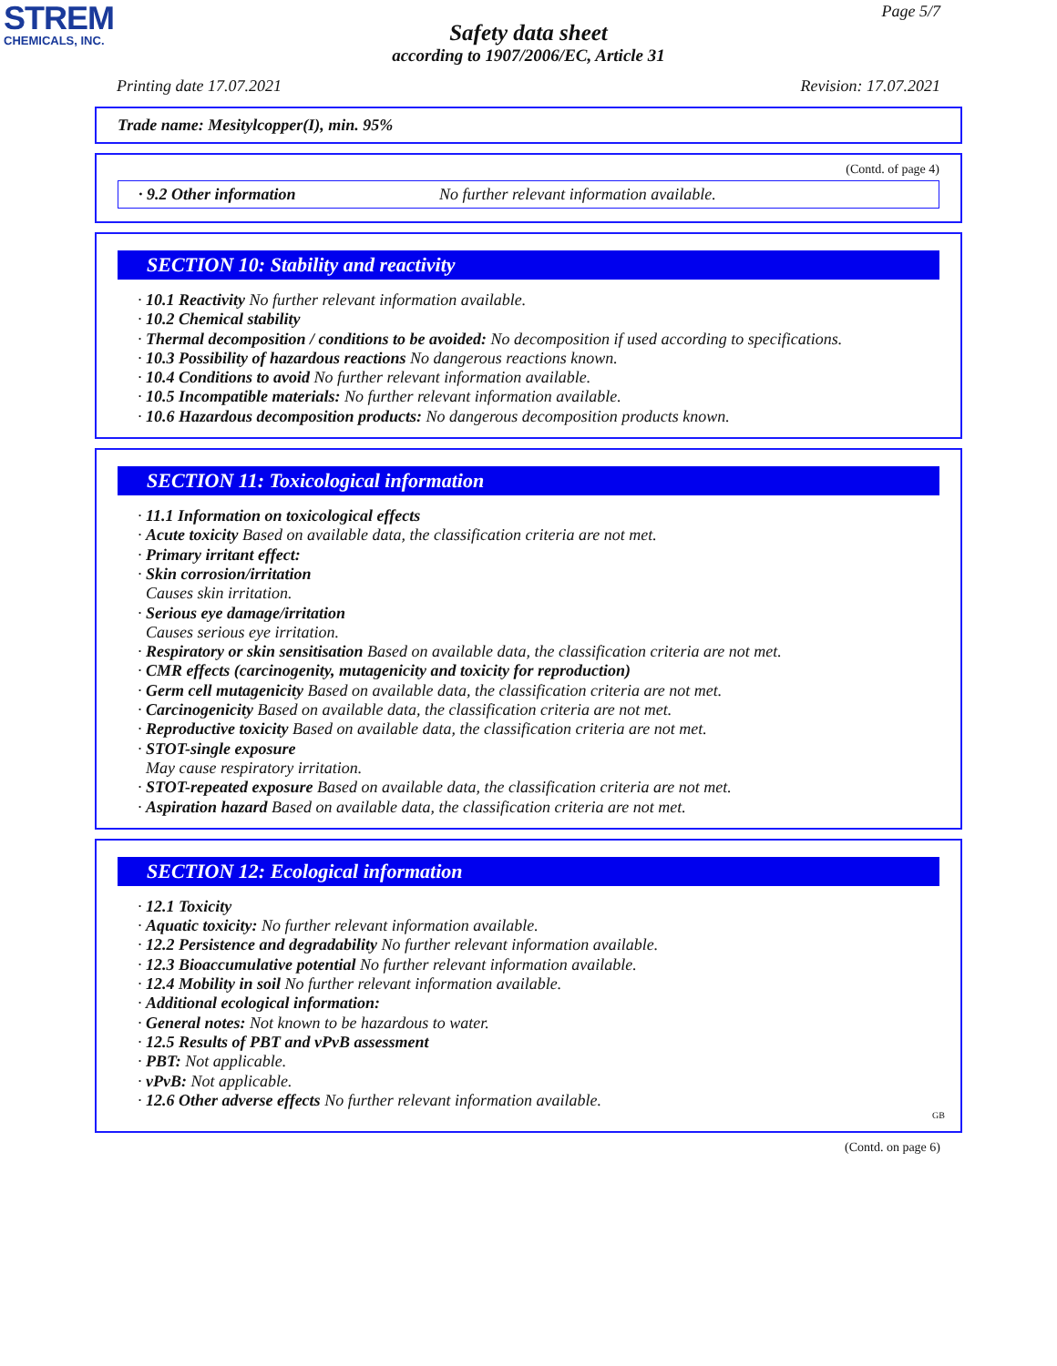STREM
CHEMICALS, INC.
Page 5/7
Safety data sheet
according to 1907/2006/EC, Article 31
Printing date 17.07.2021 Revision: 17.07.2021
Trade name: Mesitylcopper(I), min. 95%
(Contd. of page 4)
· 9.2 Other information No further relevant information available.
SECTION 10: Stability and reactivity
· 10.1 Reactivity No further relevant information available.
· 10.2 Chemical stability
· Thermal decomposition / conditions to be avoided: No decomposition if used according to specifications.
· 10.3 Possibility of hazardous reactions No dangerous reactions known.
· 10.4 Conditions to avoid No further relevant information available.
· 10.5 Incompatible materials: No further relevant information available.
· 10.6 Hazardous decomposition products: No dangerous decomposition products known.
SECTION 11: Toxicological information
· 11.1 Information on toxicological effects
· Acute toxicity Based on available data, the classification criteria are not met.
· Primary irritant effect:
· Skin corrosion/irritation
Causes skin irritation.
· Serious eye damage/irritation
Causes serious eye irritation.
· Respiratory or skin sensitisation Based on available data, the classification criteria are not met.
· CMR effects (carcinogenity, mutagenicity and toxicity for reproduction)
· Germ cell mutagenicity Based on available data, the classification criteria are not met.
· Carcinogenicity Based on available data, the classification criteria are not met.
· Reproductive toxicity Based on available data, the classification criteria are not met.
· STOT-single exposure
May cause respiratory irritation.
· STOT-repeated exposure Based on available data, the classification criteria are not met.
· Aspiration hazard Based on available data, the classification criteria are not met.
SECTION 12: Ecological information
· 12.1 Toxicity
· Aquatic toxicity: No further relevant information available.
· 12.2 Persistence and degradability No further relevant information available.
· 12.3 Bioaccumulative potential No further relevant information available.
· 12.4 Mobility in soil No further relevant information available.
· Additional ecological information:
· General notes: Not known to be hazardous to water.
· 12.5 Results of PBT and vPvB assessment
· PBT: Not applicable.
· vPvB: Not applicable.
· 12.6 Other adverse effects No further relevant information available.
GB
(Contd. on page 6)